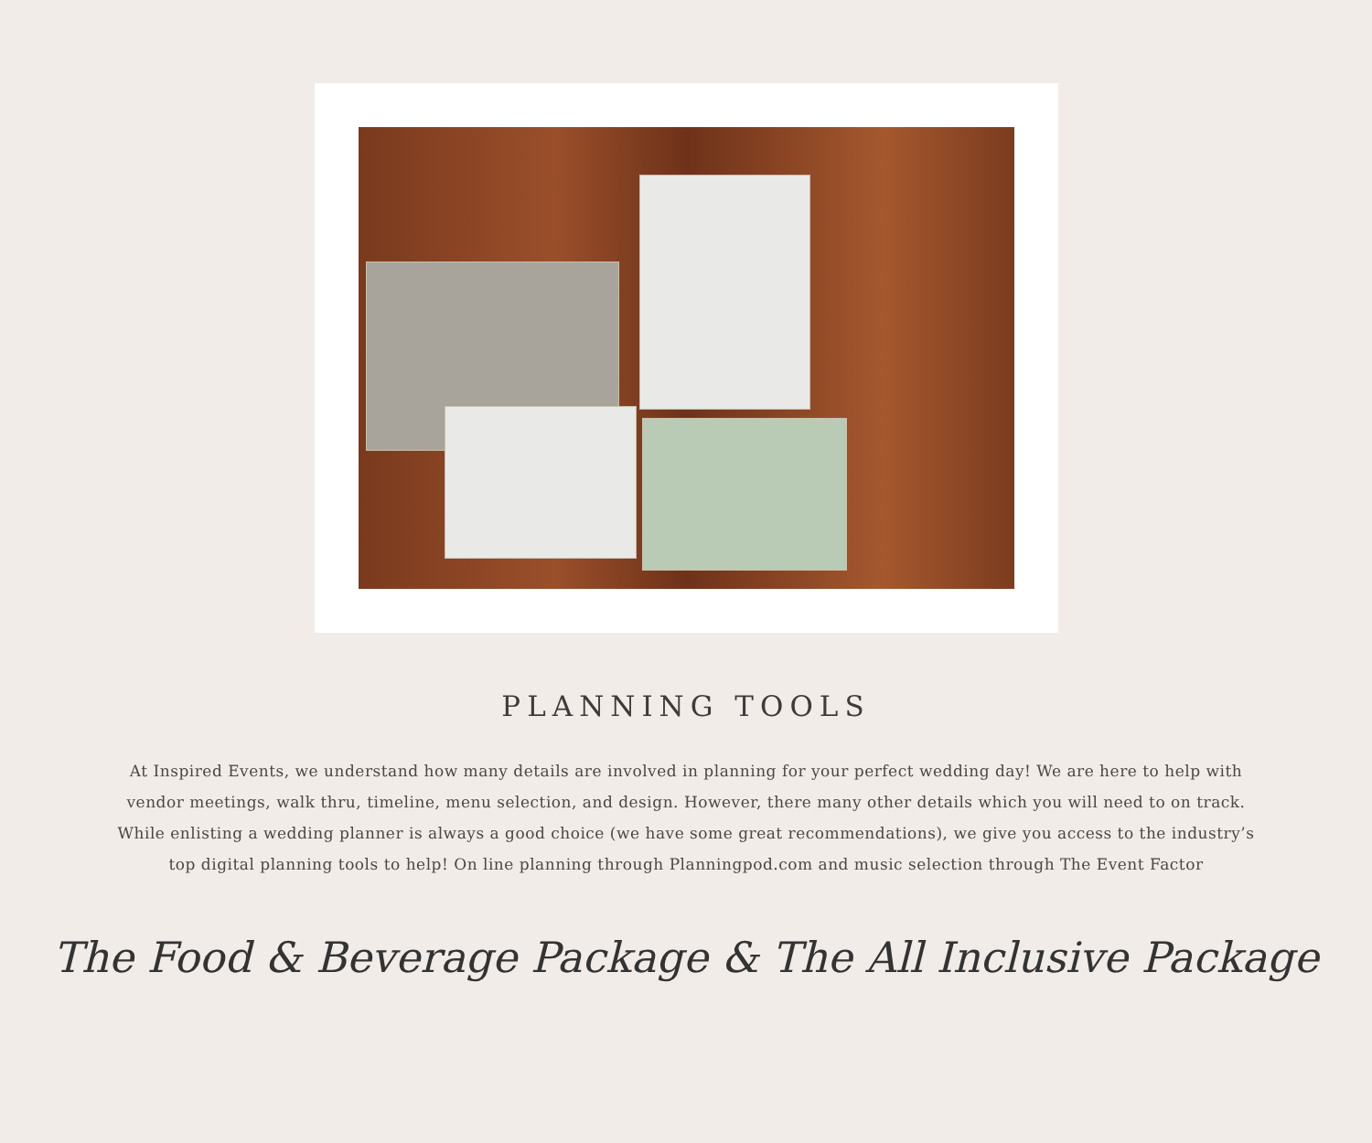PLANNING TOOLS
At Inspired Events, we understand how many details are involved in planning for your perfect wedding day! We are here to help with vendor meetings, walk thru, timeline, menu selection, and design. However, there many other details which you will need to on track. While enlisting a wedding planner is always a good choice (we have some great recommendations), we give you access to the industry’s top digital planning tools to help! On line planning through Planningpod.com and music selection through The Event Factor
The Food & Beverage Package & The All Inclusive Package